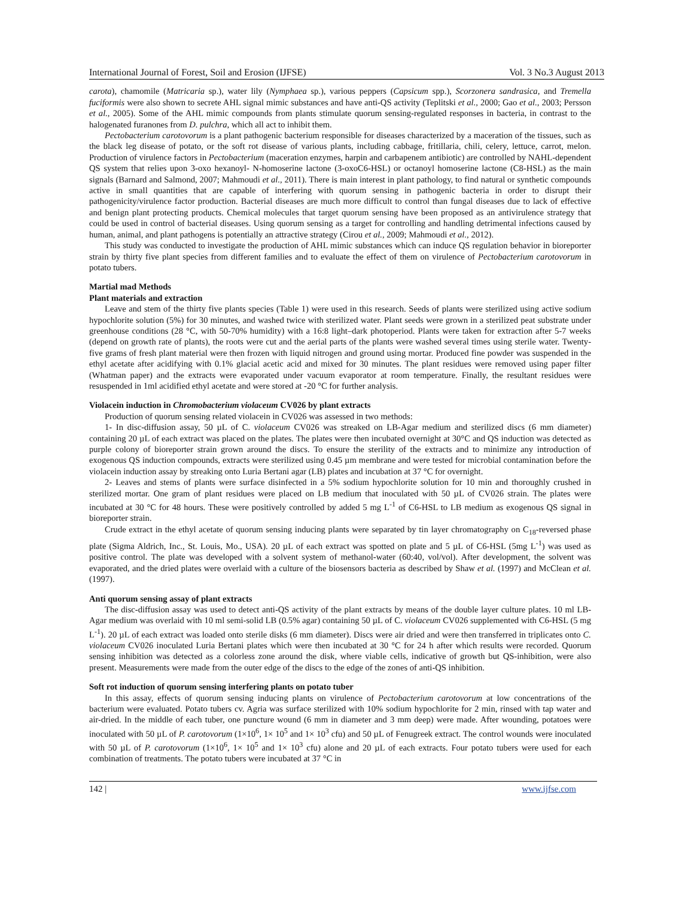International Journal of Forest, Soil and Erosion (IJFSE) Vol. 3 No.3 August 2013
carota), chamomile (Matricaria sp.), water lily (Nymphaea sp.), various peppers (Capsicum spp.), Scorzonera sandrasica, and Tremella fuciformis were also shown to secrete AHL signal mimic substances and have anti-QS activity (Teplitski et al., 2000; Gao et al., 2003; Persson et al., 2005). Some of the AHL mimic compounds from plants stimulate quorum sensing-regulated responses in bacteria, in contrast to the halogenated furanones from D. pulchra, which all act to inhibit them.
Pectobacterium carotovorum is a plant pathogenic bacterium responsible for diseases characterized by a maceration of the tissues, such as the black leg disease of potato, or the soft rot disease of various plants, including cabbage, fritillaria, chili, celery, lettuce, carrot, melon. Production of virulence factors in Pectobacterium (maceration enzymes, harpin and carbapenem antibiotic) are controlled by NAHL-dependent QS system that relies upon 3-oxo hexanoyl- N-homoserine lactone (3-oxoC6-HSL) or octanoyl homoserine lactone (C8-HSL) as the main signals (Barnard and Salmond, 2007; Mahmoudi et al., 2011). There is main interest in plant pathology, to find natural or synthetic compounds active in small quantities that are capable of interfering with quorum sensing in pathogenic bacteria in order to disrupt their pathogenicity/virulence factor production. Bacterial diseases are much more difficult to control than fungal diseases due to lack of effective and benign plant protecting products. Chemical molecules that target quorum sensing have been proposed as an antivirulence strategy that could be used in control of bacterial diseases. Using quorum sensing as a target for controlling and handling detrimental infections caused by human, animal, and plant pathogens is potentially an attractive strategy (Cirou et al., 2009; Mahmoudi et al., 2012).
This study was conducted to investigate the production of AHL mimic substances which can induce QS regulation behavior in bioreporter strain by thirty five plant species from different families and to evaluate the effect of them on virulence of Pectobacterium carotovorum in potato tubers.
Martial mad Methods
Plant materials and extraction
Leave and stem of the thirty five plants species (Table 1) were used in this research. Seeds of plants were sterilized using active sodium hypochlorite solution (5%) for 30 minutes, and washed twice with sterilized water. Plant seeds were grown in a sterilized peat substrate under greenhouse conditions (28 °C, with 50-70% humidity) with a 16:8 light–dark photoperiod. Plants were taken for extraction after 5-7 weeks (depend on growth rate of plants), the roots were cut and the aerial parts of the plants were washed several times using sterile water. Twenty-five grams of fresh plant material were then frozen with liquid nitrogen and ground using mortar. Produced fine powder was suspended in the ethyl acetate after acidifying with 0.1% glacial acetic acid and mixed for 30 minutes. The plant residues were removed using paper filter (Whatman paper) and the extracts were evaporated under vacuum evaporator at room temperature. Finally, the resultant residues were resuspended in 1ml acidified ethyl acetate and were stored at -20 °C for further analysis.
Violacein induction in Chromobacterium violaceum CV026 by plant extracts
Production of quorum sensing related violacein in CV026 was assessed in two methods:
1- In disc-diffusion assay, 50 µL of C. violaceum CV026 was streaked on LB-Agar medium and sterilized discs (6 mm diameter) containing 20 µL of each extract was placed on the plates. The plates were then incubated overnight at 30°C and QS induction was detected as purple colony of bioreporter strain grown around the discs. To ensure the sterility of the extracts and to minimize any introduction of exogenous QS induction compounds, extracts were sterilized using 0.45 µm membrane and were tested for microbial contamination before the violacein induction assay by streaking onto Luria Bertani agar (LB) plates and incubation at 37 °C for overnight.
2- Leaves and stems of plants were surface disinfected in a 5% sodium hypochlorite solution for 10 min and thoroughly crushed in sterilized mortar. One gram of plant residues were placed on LB medium that inoculated with 50 µL of CV026 strain. The plates were incubated at 30 °C for 48 hours. These were positively controlled by added 5 mg L<sup>-1</sup> of C6-HSL to LB medium as exogenous QS signal in bioreporter strain.
Crude extract in the ethyl acetate of quorum sensing inducing plants were separated by tin layer chromatography on C<sub>18</sub>-reversed phase plate (Sigma Aldrich, Inc., St. Louis, Mo., USA). 20 µL of each extract was spotted on plate and 5 µL of C6-HSL (5mg L<sup>-1</sup>) was used as positive control. The plate was developed with a solvent system of methanol-water (60:40, vol/vol). After development, the solvent was evaporated, and the dried plates were overlaid with a culture of the biosensors bacteria as described by Shaw et al. (1997) and McClean et al. (1997).
Anti quorum sensing assay of plant extracts
The disc-diffusion assay was used to detect anti-QS activity of the plant extracts by means of the double layer culture plates. 10 ml LB-Agar medium was overlaid with 10 ml semi-solid LB (0.5% agar) containing 50 µL of C. violaceum CV026 supplemented with C6-HSL (5 mg L<sup>-1</sup>). 20 µL of each extract was loaded onto sterile disks (6 mm diameter). Discs were air dried and were then transferred in triplicates onto C. violaceum CV026 inoculated Luria Bertani plates which were then incubated at 30 °C for 24 h after which results were recorded. Quorum sensing inhibition was detected as a colorless zone around the disk, where viable cells, indicative of growth but QS-inhibition, were also present. Measurements were made from the outer edge of the discs to the edge of the zones of anti-QS inhibition.
Soft rot induction of quorum sensing interfering plants on potato tuber
In this assay, effects of quorum sensing inducing plants on virulence of Pectobacterium carotovorum at low concentrations of the bacterium were evaluated. Potato tubers cv. Agria was surface sterilized with 10% sodium hypochlorite for 2 min, rinsed with tap water and air-dried. In the middle of each tuber, one puncture wound (6 mm in diameter and 3 mm deep) were made. After wounding, potatoes were inoculated with 50 µL of P. carotovorum (1×10<sup>6</sup>, 1× 10<sup>5</sup> and 1× 10<sup>3</sup> cfu) and 50 µL of Fenugreek extract. The control wounds were inoculated with 50 µL of P. carotovorum (1×10<sup>6</sup>, 1× 10<sup>5</sup> and 1× 10<sup>3</sup> cfu) alone and 20 µL of each extracts. Four potato tubers were used for each combination of treatments. The potato tubers were incubated at 37 °C in
142 | www.ijfse.com